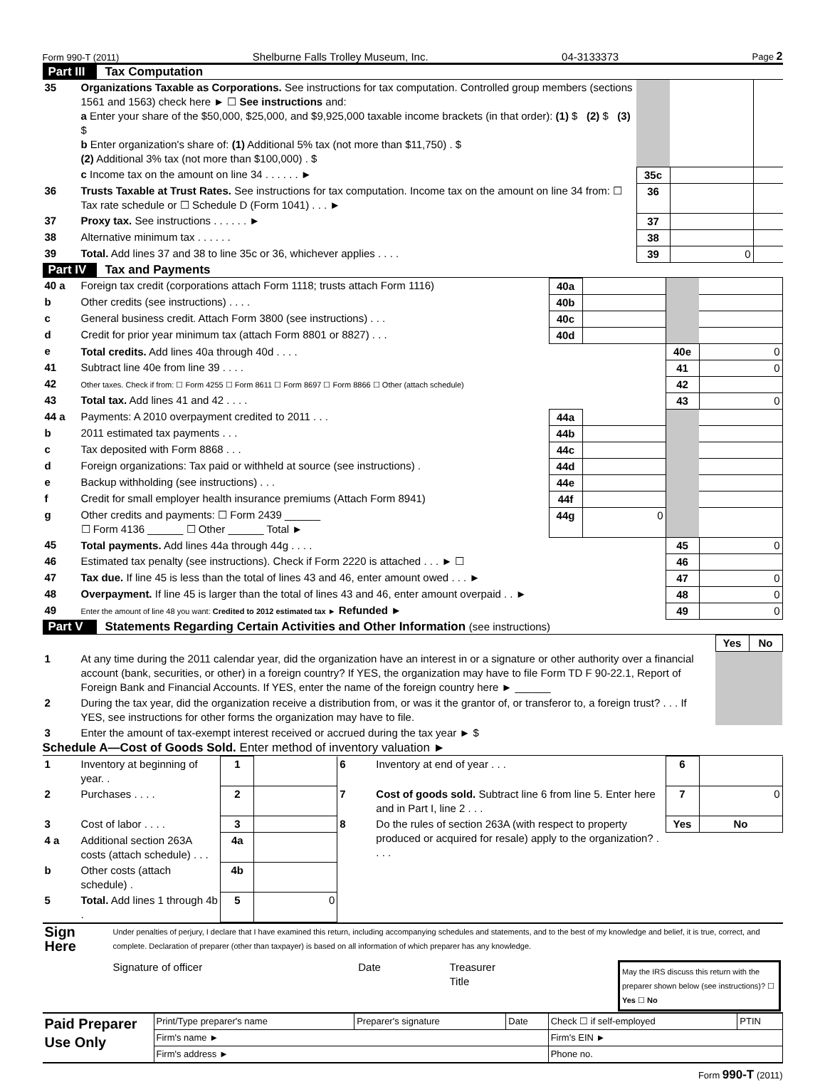Form 990-T (2011) Shelburne Falls Trolley Museum, Inc. 04-3133373 Page 2
Part III Tax Computation
| 35 | Organizations Taxable as Corporations. See instructions for tax computation. Controlled group members (sections 1561 and 1563) check here ► ☐ See instructions and: a Enter your share of the $50,000, $25,000, and $9,925,000 taxable income brackets (in that order): (1) $ (2) $ (3) $ b Enter organization's share of: (1) Additional 5% tax (not more than $11,750) . $ (2) Additional 3% tax (not more than $100,000) . $ | | | |
| | c Income tax on the amount on line 34 . . . . . . ► | 35c | | |
| 36 | Trusts Taxable at Trust Rates. See instructions for tax computation. Income tax on the amount on line 34 from: ☐ Tax rate schedule or ☐ Schedule D (Form 1041) . . . ► | 36 | | |
| 37 | Proxy tax. See instructions . . . . . . ► | 37 | | |
| 38 | Alternative minimum tax . . . . . . | 38 | | |
| 39 | Total. Add lines 37 and 38 to line 35c or 36, whichever applies . . . . | 39 | 0 | |
Part IV Tax and Payments
| 40 a | Foreign tax credit (corporations attach Form 1118; trusts attach Form 1116) | 40a | | | |
| b | Other credits (see instructions) . . . . | 40b | | | |
| c | General business credit. Attach Form 3800 (see instructions) . . . | 40c | | | |
| d | Credit for prior year minimum tax (attach Form 8801 or 8827) . . . | 40d | | | |
| e | Total credits. Add lines 40a through 40d . . . . | | | 40e | 0 |
| 41 | Subtract line 40e from line 39 . . . . | | | 41 | 0 |
| 42 | Other taxes. Check if from: ☐ Form 4255 ☐ Form 8611 ☐ Form 8697 ☐ Form 8866 ☐ Other (attach schedule) | | | 42 | |
| 43 | Total tax. Add lines 41 and 42 . . . . | | | 43 | 0 |
| 44 a | Payments: A 2010 overpayment credited to 2011 . . . | 44a | | | |
| b | 2011 estimated tax payments . . . | 44b | | | |
| c | Tax deposited with Form 8868 . . . | 44c | | | |
| d | Foreign organizations: Tax paid or withheld at source (see instructions) . | 44d | | | |
| e | Backup withholding (see instructions) . . . | 44e | | | |
| f | Credit for small employer health insurance premiums (Attach Form 8941) | 44f | | | |
| g | Other credits and payments: ☐ Form 2439 ______ ☐ Form 4136 ______ ☐ Other ______ Total ► | 44g | 0 | | |
| 45 | Total payments. Add lines 44a through 44g . . . . | | | 45 | 0 |
| 46 | Estimated tax penalty (see instructions). Check if Form 2220 is attached . . . ► ☐ | | | 46 | |
| 47 | Tax due. If line 45 is less than the total of lines 43 and 46, enter amount owed . . . ► | | | 47 | 0 |
| 48 | Overpayment. If line 45 is larger than the total of lines 43 and 46, enter amount overpaid . . ► | | | 48 | 0 |
| 49 | Enter the amount of line 48 you want: Credited to 2012 estimated tax ► Refunded ► | | | 49 | 0 |
Part V Statements Regarding Certain Activities and Other Information (see instructions)
| | | Yes | No |
| 1 | At any time during the 2011 calendar year, did the organization have an interest in or a signature or other authority over a financial account (bank, securities, or other) in a foreign country? If YES, the organization may have to file Form TD F 90-22.1, Report of Foreign Bank and Financial Accounts. If YES, enter the name of the foreign country here ► ______ | | |
| 2 | During the tax year, did the organization receive a distribution from, or was it the grantor of, or transferor to, a foreign trust? . . . If YES, see instructions for other forms the organization may have to file. | | |
| 3 | Enter the amount of tax-exempt interest received or accrued during the tax year ► $ | | |
Schedule A—Cost of Goods Sold. Enter method of inventory valuation ►
| 1 | Inventory at beginning of year. . | 1 | | 6 | Inventory at end of year . . . | 6 | |
| 2 | Purchases . . . . | 2 | | 7 | Cost of goods sold. Subtract line 6 from line 5. Enter here and in Part I, line 2 . . . | 7 | 0 |
| 3 | Cost of labor . . . . | 3 | | 8 | Do the rules of section 263A (with respect to property produced or acquired for resale) apply to the organization? . . . . | Yes | No |
| 4 a | Additional section 263A costs (attach schedule) . . . | 4a | | | | | |
| b | Other costs (attach schedule) . | 4b | | | | | |
| 5 | Total. Add lines 1 through 4b . | 5 | 0 | | | | |
| Sign Here | Under penalties of perjury, I declare that I have examined this return, including accompanying schedules and statements, and to the best of my knowledge and belief, it is true, correct, and complete. Declaration of preparer (other than taxpayer) is based on all information of which preparer has any knowledge. Signature of officer Date Treasurer Title May the IRS discuss this return with the preparer shown below (see instructions)? ☐ Yes ☐ No |
| Paid Preparer Use Only | Print/Type preparer's name | Preparer's signature | Date | Check ☐ if self-employed | PTIN |
| | Firm's name ► | | | Firm's EIN ► | |
| | Firm's address ► | | | Phone no. | |
Form 990-T (2011)